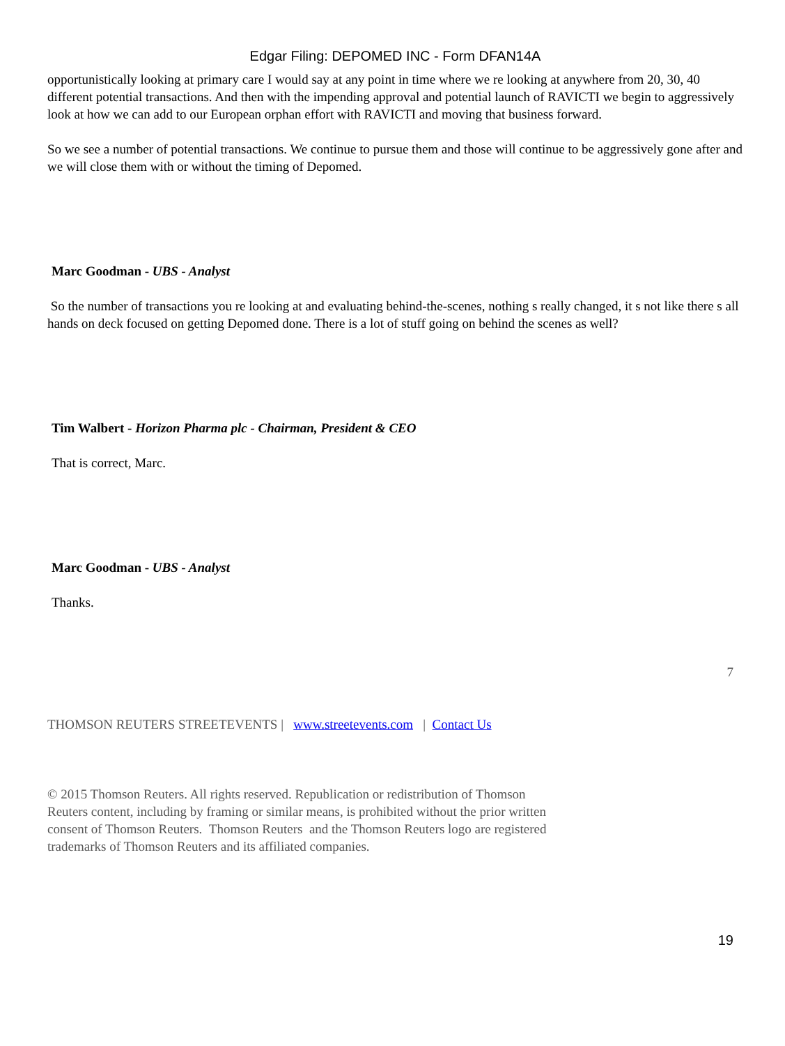Edgar Filing: DEPOMED INC - Form DFAN14A
opportunistically looking at primary care I would say at any point in time where we re looking at anywhere from 20, 30, 40 different potential transactions. And then with the impending approval and potential launch of RAVICTI we begin to aggressively look at how we can add to our European orphan effort with RAVICTI and moving that business forward.
So we see a number of potential transactions. We continue to pursue them and those will continue to be aggressively gone after and we will close them with or without the timing of Depomed.
Marc Goodman - UBS - Analyst
So the number of transactions you re looking at and evaluating behind-the-scenes, nothing s really changed, it s not like there s all hands on deck focused on getting Depomed done. There is a lot of stuff going on behind the scenes as well?
Tim Walbert - Horizon Pharma plc - Chairman, President & CEO
That is correct, Marc.
Marc Goodman - UBS - Analyst
Thanks.
7
THOMSON REUTERS STREETEVENTS | www.streetevents.com | Contact Us
© 2015 Thomson Reuters. All rights reserved. Republication or redistribution of Thomson Reuters content, including by framing or similar means, is prohibited without the prior written consent of Thomson Reuters. Thomson Reuters and the Thomson Reuters logo are registered trademarks of Thomson Reuters and its affiliated companies.
19